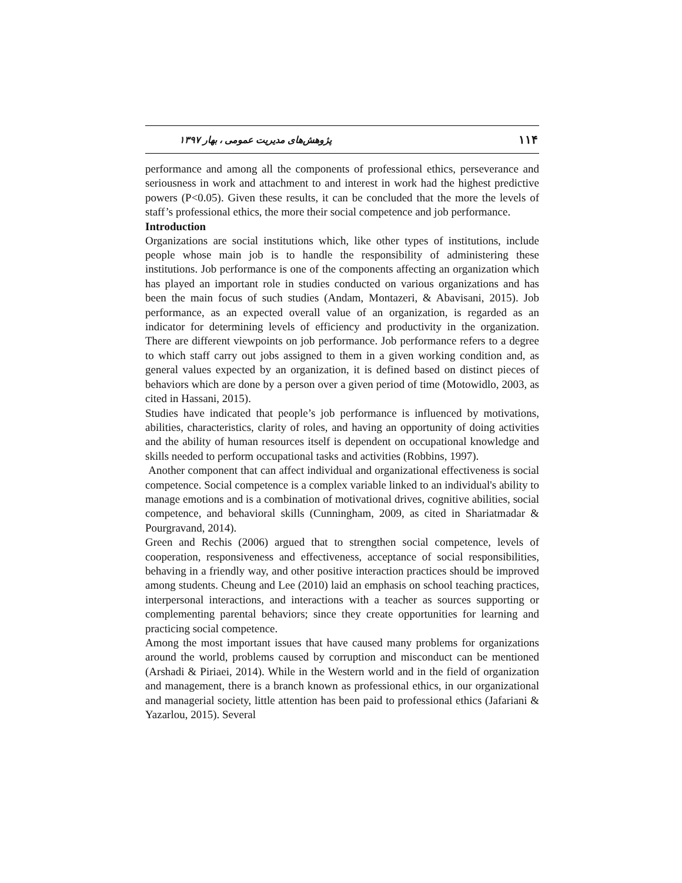۱۱۴ پژوهش‌های مدیریت عمومی ، بهار ۱۳۹۷
performance and among all the components of professional ethics, perseverance and seriousness in work and attachment to and interest in work had the highest predictive powers (P<0.05). Given these results, it can be concluded that the more the levels of staff’s professional ethics, the more their social competence and job performance.
Introduction
Organizations are social institutions which, like other types of institutions, include people whose main job is to handle the responsibility of administering these institutions. Job performance is one of the components affecting an organization which has played an important role in studies conducted on various organizations and has been the main focus of such studies (Andam, Montazeri, & Abavisani, 2015). Job performance, as an expected overall value of an organization, is regarded as an indicator for determining levels of efficiency and productivity in the organization. There are different viewpoints on job performance. Job performance refers to a degree to which staff carry out jobs assigned to them in a given working condition and, as general values expected by an organization, it is defined based on distinct pieces of behaviors which are done by a person over a given period of time (Motowidlo, 2003, as cited in Hassani, 2015).
Studies have indicated that people’s job performance is influenced by motivations, abilities, characteristics, clarity of roles, and having an opportunity of doing activities and the ability of human resources itself is dependent on occupational knowledge and skills needed to perform occupational tasks and activities (Robbins, 1997).
Another component that can affect individual and organizational effectiveness is social competence. Social competence is a complex variable linked to an individual's ability to manage emotions and is a combination of motivational drives, cognitive abilities, social competence, and behavioral skills (Cunningham, 2009, as cited in Shariatmadar & Pourgravand, 2014).
Green and Rechis (2006) argued that to strengthen social competence, levels of cooperation, responsiveness and effectiveness, acceptance of social responsibilities, behaving in a friendly way, and other positive interaction practices should be improved among students. Cheung and Lee (2010) laid an emphasis on school teaching practices, interpersonal interactions, and interactions with a teacher as sources supporting or complementing parental behaviors; since they create opportunities for learning and practicing social competence.
Among the most important issues that have caused many problems for organizations around the world, problems caused by corruption and misconduct can be mentioned (Arshadi & Piriaei, 2014). While in the Western world and in the field of organization and management, there is a branch known as professional ethics, in our organizational and managerial society, little attention has been paid to professional ethics (Jafariani & Yazarlou, 2015). Several